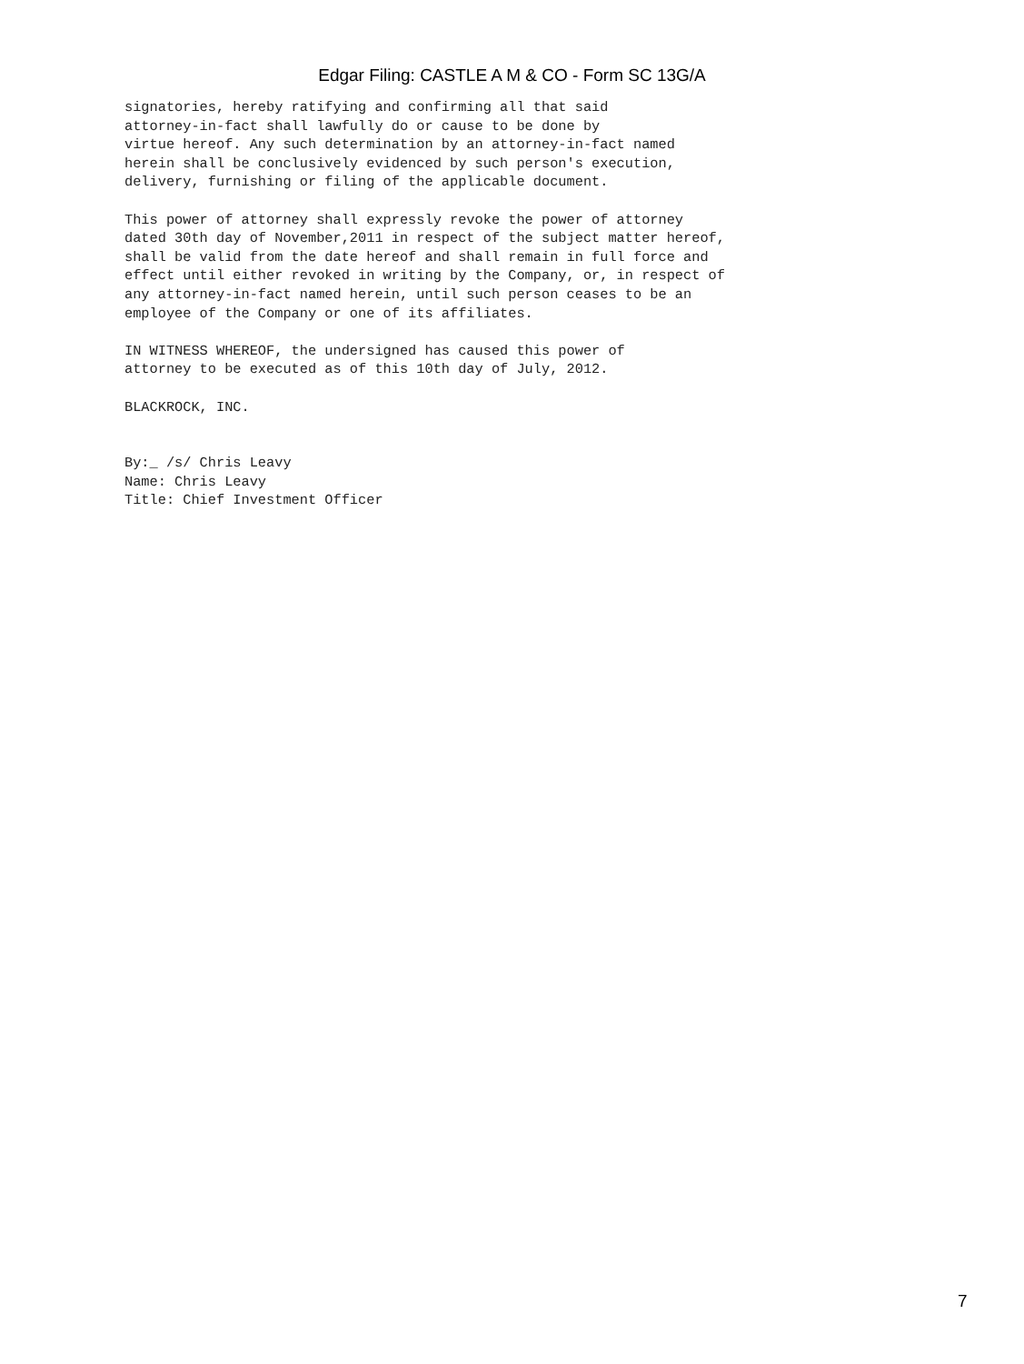Edgar Filing: CASTLE A M & CO - Form SC 13G/A
signatories, hereby ratifying and confirming all that said
attorney-in-fact shall lawfully do or cause to be done by
virtue hereof. Any such determination by an attorney-in-fact named
herein shall be conclusively evidenced by such person's execution,
delivery, furnishing or filing of the applicable document.

This power of attorney shall expressly revoke the power of attorney
dated 30th day of November,2011 in respect of the subject matter hereof,
shall be valid from the date hereof and shall remain in full force and
effect until either revoked in writing by the Company, or, in respect of
any attorney-in-fact named herein, until such person ceases to be an
employee of the Company or one of its affiliates.

IN WITNESS WHEREOF, the undersigned has caused this power of
attorney to be executed as of this 10th day of July, 2012.

BLACKROCK, INC.


By:_ /s/ Chris Leavy
Name: Chris Leavy
Title: Chief Investment Officer
7